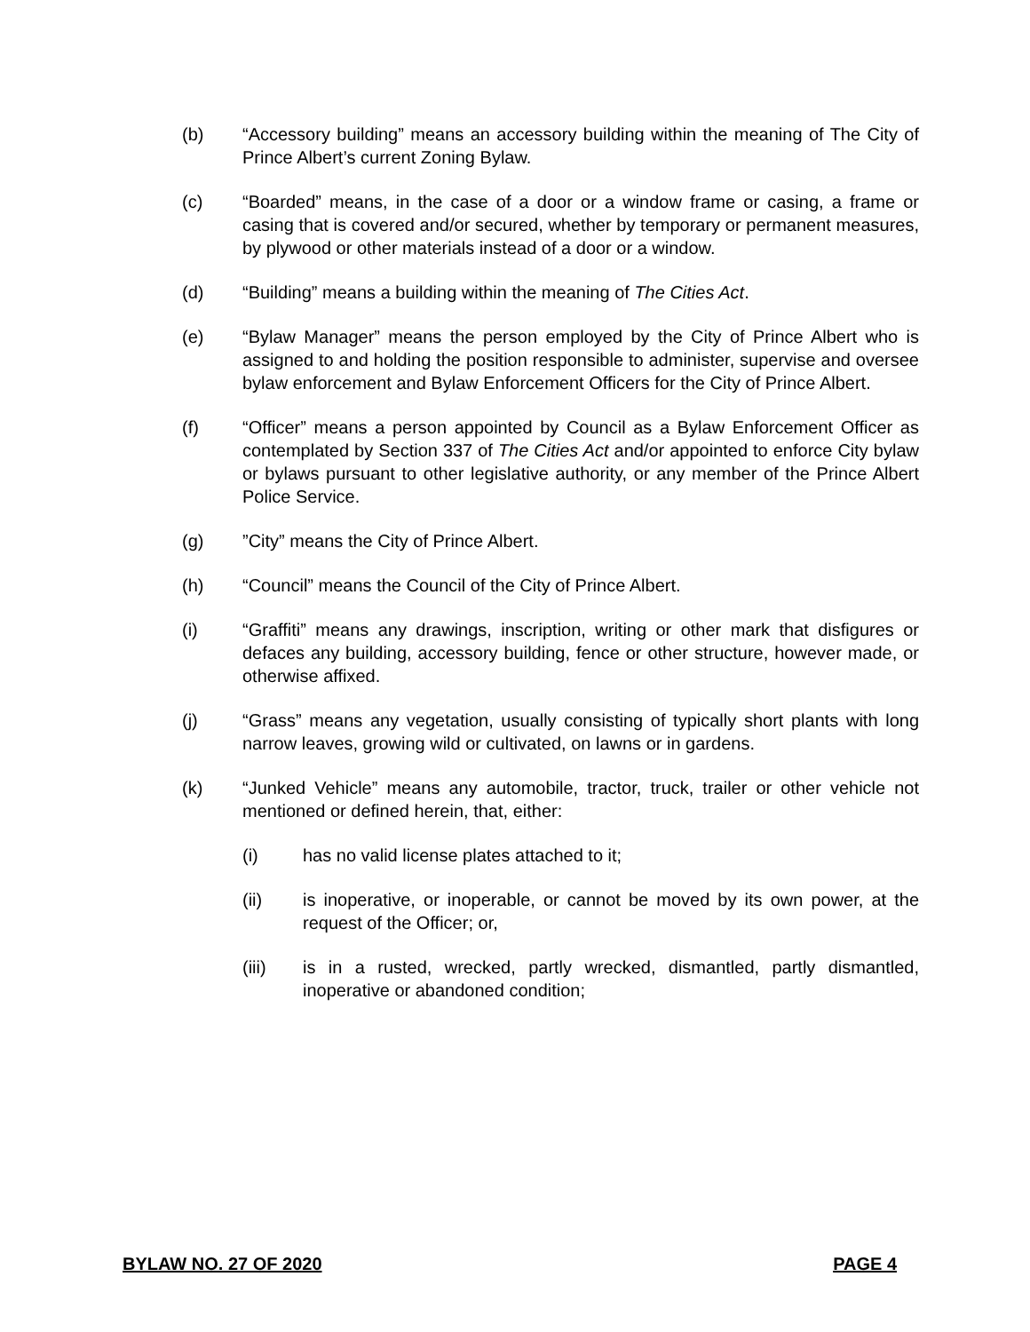(b) “Accessory building” means an accessory building within the meaning of The City of Prince Albert’s current Zoning Bylaw.
(c) “Boarded” means, in the case of a door or a window frame or casing, a frame or casing that is covered and/or secured, whether by temporary or permanent measures, by plywood or other materials instead of a door or a window.
(d) “Building” means a building within the meaning of The Cities Act.
(e) “Bylaw Manager” means the person employed by the City of Prince Albert who is assigned to and holding the position responsible to administer, supervise and oversee bylaw enforcement and Bylaw Enforcement Officers for the City of Prince Albert.
(f) “Officer” means a person appointed by Council as a Bylaw Enforcement Officer as contemplated by Section 337 of The Cities Act and/or appointed to enforce City bylaw or bylaws pursuant to other legislative authority, or any member of the Prince Albert Police Service.
(g) ”City” means the City of Prince Albert.
(h) “Council” means the Council of the City of Prince Albert.
(i) “Graffiti” means any drawings, inscription, writing or other mark that disfigures or defaces any building, accessory building, fence or other structure, however made, or otherwise affixed.
(j) “Grass” means any vegetation, usually consisting of typically short plants with long narrow leaves, growing wild or cultivated, on lawns or in gardens.
(k) “Junked Vehicle” means any automobile, tractor, truck, trailer or other vehicle not mentioned or defined herein, that, either:
(i) has no valid license plates attached to it;
(ii) is inoperative, or inoperable, or cannot be moved by its own power, at the request of the Officer; or,
(iii) is in a rusted, wrecked, partly wrecked, dismantled, partly dismantled, inoperative or abandoned condition;
BYLAW NO. 27 OF 2020 PAGE 4